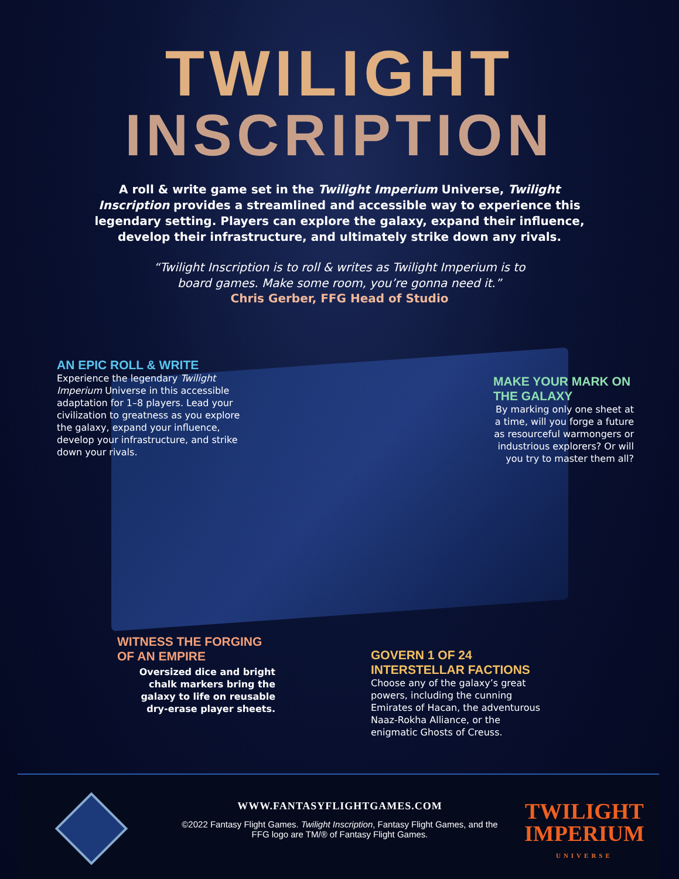TWILIGHT
INSCRIPTION
A roll & write game set in the Twilight Imperium Universe, Twilight Inscription provides a streamlined and accessible way to experience this legendary setting. Players can explore the galaxy, expand their influence, develop their infrastructure, and ultimately strike down any rivals.
“Twilight Inscription is to roll & writes as Twilight Imperium is to board games. Make some room, you’re gonna need it.”
Chris Gerber, FFG Head of Studio
AN EPIC ROLL & WRITE
Experience the legendary Twilight Imperium Universe in this accessible adaptation for 1–8 players. Lead your civilization to greatness as you explore the galaxy, expand your influence, develop your infrastructure, and strike down your rivals.
MAKE YOUR MARK ON THE GALAXY
By marking only one sheet at a time, will you forge a future as resourceful warmongers or industrious explorers? Or will you try to master them all?
WITNESS THE FORGING OF AN EMPIRE
Oversized dice and bright chalk markers bring the galaxy to life on reusable dry-erase player sheets.
GOVERN 1 OF 24 INTERSTELLAR FACTIONS
Choose any of the galaxy’s great powers, including the cunning Emirates of Hacan, the adventurous Naaz-Rokha Alliance, or the enigmatic Ghosts of Creuss.
WWW.FANTASYFLIGHTGAMES.COM
©2022 Fantasy Flight Games. Twilight Inscription, Fantasy Flight Games, and the FFG logo are TM/® of Fantasy Flight Games.
TWILIGHT
IMPERIUM
UNIVERSE